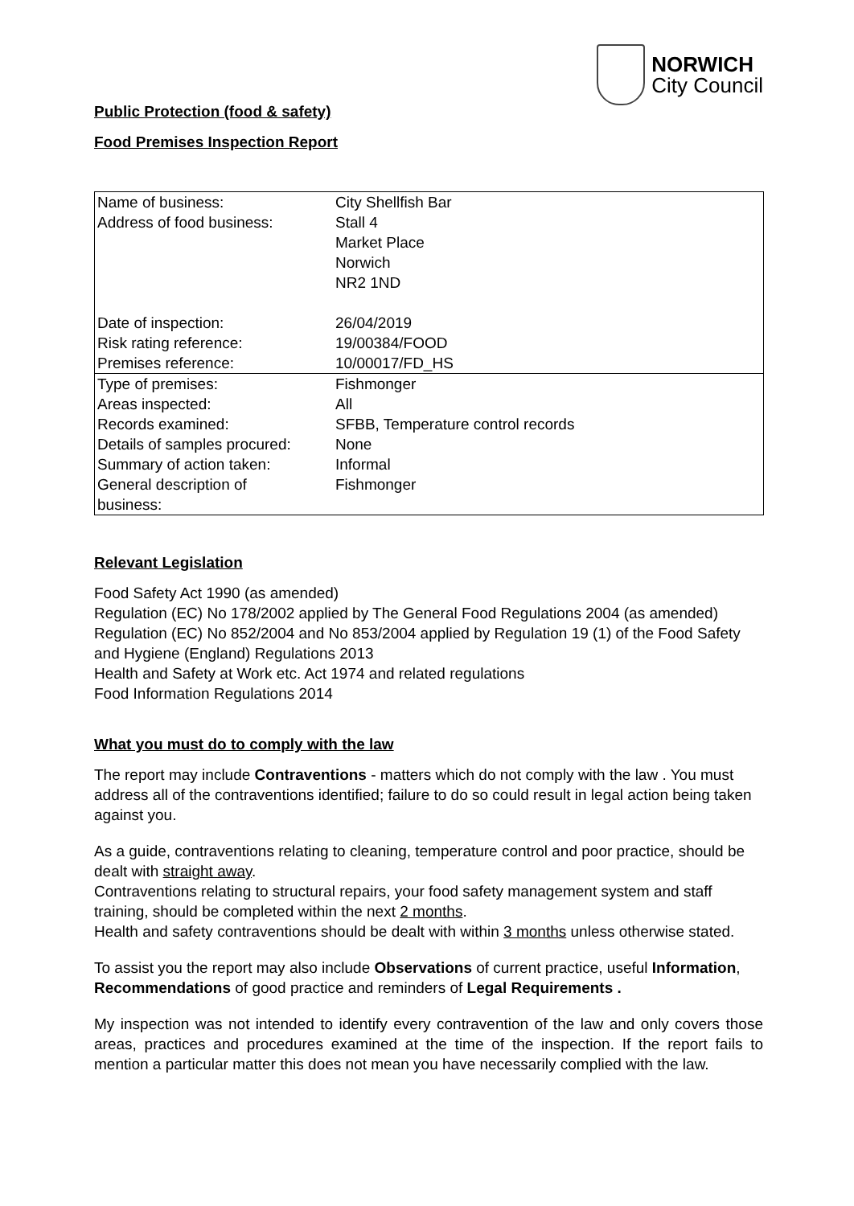NORWICH
City Council
Public Protection (food & safety)
Food Premises Inspection Report
| Name of business: Address of food business: Date of inspection: Risk rating reference: Premises reference: | City Shellfish Bar Stall 4 Market Place Norwich NR2 1ND 26/04/2019 19/00384/FOOD 10/00017/FD_HS |
| Type of premises: Areas inspected: Records examined: Details of samples procured: Summary of action taken: General description of business: | Fishmonger All SFBB, Temperature control records None Informal Fishmonger |
Relevant Legislation
Food Safety Act 1990 (as amended)
Regulation (EC) No 178/2002 applied by The General Food Regulations 2004 (as amended)
Regulation (EC) No 852/2004 and No 853/2004 applied by Regulation 19 (1) of the Food Safety and Hygiene (England) Regulations 2013
Health and Safety at Work etc. Act 1974 and related regulations
Food Information Regulations 2014
What you must do to comply with the law
The report may include Contraventions - matters which do not comply with the law . You must address all of the contraventions identified; failure to do so could result in legal action being taken against you.
As a guide, contraventions relating to cleaning, temperature control and poor practice, should be dealt with straight away.
Contraventions relating to structural repairs, your food safety management system and staff training, should be completed within the next 2 months.
Health and safety contraventions should be dealt with within 3 months unless otherwise stated.
To assist you the report may also include Observations of current practice, useful Information, Recommendations of good practice and reminders of Legal Requirements .
My inspection was not intended to identify every contravention of the law and only covers those areas, practices and procedures examined at the time of the inspection. If the report fails to mention a particular matter this does not mean you have necessarily complied with the law.